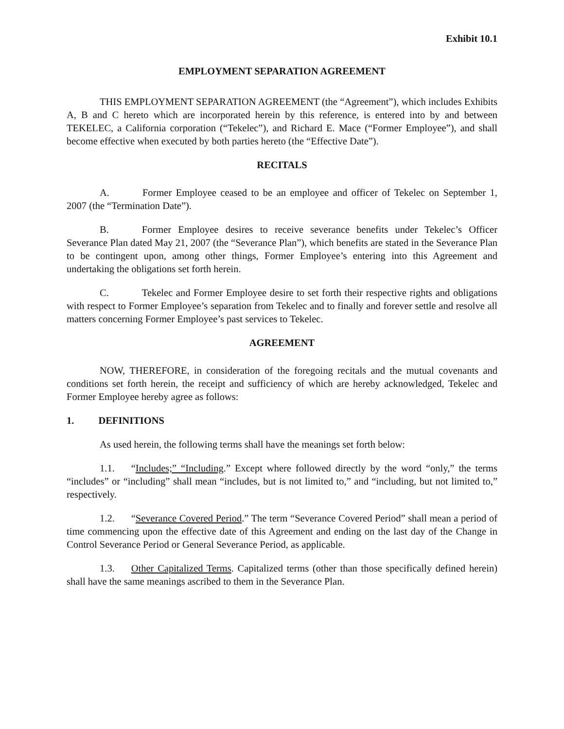Exhibit 10.1
EMPLOYMENT SEPARATION AGREEMENT
THIS EMPLOYMENT SEPARATION AGREEMENT (the “Agreement”), which includes Exhibits A, B and C hereto which are incorporated herein by this reference, is entered into by and between TEKELEC, a California corporation (“Tekelec”), and Richard E. Mace (“Former Employee”), and shall become effective when executed by both parties hereto (the “Effective Date”).
RECITALS
A. Former Employee ceased to be an employee and officer of Tekelec on September 1, 2007 (the “Termination Date”).
B. Former Employee desires to receive severance benefits under Tekelec’s Officer Severance Plan dated May 21, 2007 (the “Severance Plan”), which benefits are stated in the Severance Plan to be contingent upon, among other things, Former Employee’s entering into this Agreement and undertaking the obligations set forth herein.
C. Tekelec and Former Employee desire to set forth their respective rights and obligations with respect to Former Employee’s separation from Tekelec and to finally and forever settle and resolve all matters concerning Former Employee’s past services to Tekelec.
AGREEMENT
NOW, THEREFORE, in consideration of the foregoing recitals and the mutual covenants and conditions set forth herein, the receipt and sufficiency of which are hereby acknowledged, Tekelec and Former Employee hereby agree as follows:
1. DEFINITIONS
As used herein, the following terms shall have the meanings set forth below:
1.1. “Includes;” “Including.” Except where followed directly by the word “only,” the terms “includes” or “including” shall mean “includes, but is not limited to,” and “including, but not limited to,” respectively.
1.2. “Severance Covered Period.” The term “Severance Covered Period” shall mean a period of time commencing upon the effective date of this Agreement and ending on the last day of the Change in Control Severance Period or General Severance Period, as applicable.
1.3. Other Capitalized Terms. Capitalized terms (other than those specifically defined herein) shall have the same meanings ascribed to them in the Severance Plan.